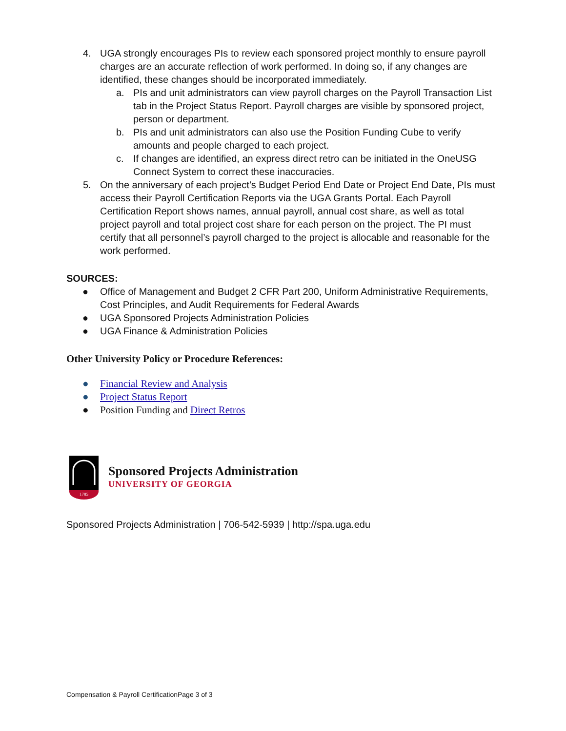4. UGA strongly encourages PIs to review each sponsored project monthly to ensure payroll charges are an accurate reflection of work performed. In doing so, if any changes are identified, these changes should be incorporated immediately.
a. PIs and unit administrators can view payroll charges on the Payroll Transaction List tab in the Project Status Report. Payroll charges are visible by sponsored project, person or department.
b. PIs and unit administrators can also use the Position Funding Cube to verify amounts and people charged to each project.
c. If changes are identified, an express direct retro can be initiated in the OneUSG Connect System to correct these inaccuracies.
5. On the anniversary of each project’s Budget Period End Date or Project End Date, PIs must access their Payroll Certification Reports via the UGA Grants Portal. Each Payroll Certification Report shows names, annual payroll, annual cost share, as well as total project payroll and total project cost share for each person on the project. The PI must certify that all personnel’s payroll charged to the project is allocable and reasonable for the work performed.
SOURCES:
● Office of Management and Budget 2 CFR Part 200, Uniform Administrative Requirements, Cost Principles, and Audit Requirements for Federal Awards
● UGA Sponsored Projects Administration Policies
● UGA Finance & Administration Policies
Other University Policy or Procedure References:
● Financial Review and Analysis
● Project Status Report
● Position Funding and Direct Retros
1785
Sponsored Projects Administration
UNIVERSITY OF GEORGIA
Sponsored Projects Administration | 706-542-5939 | http://spa.uga.edu
Compensation & Payroll CertificationPage 3 of 3